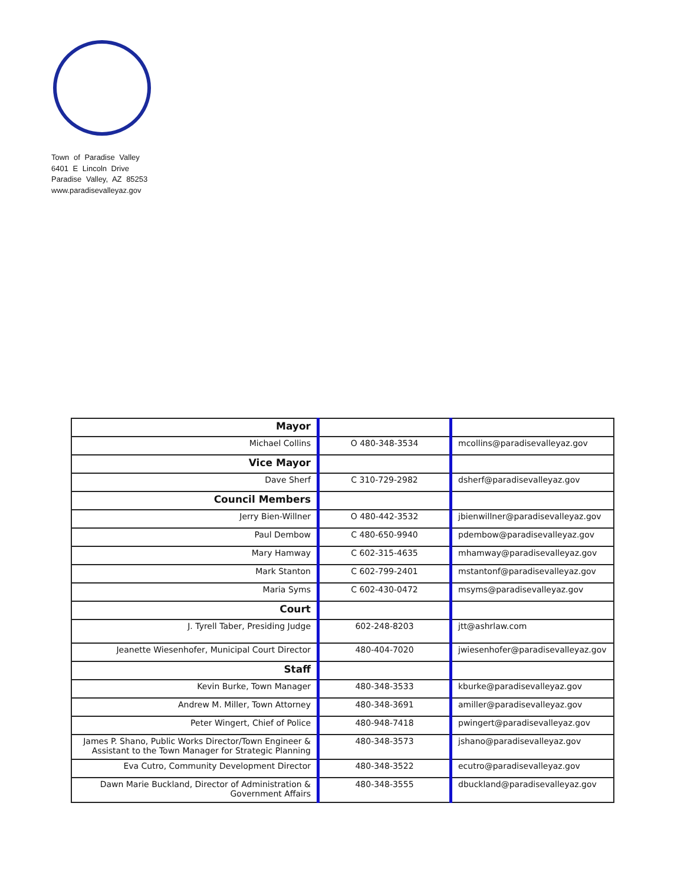Town of Paradise Valley
6401 E Lincoln Drive
Paradise Valley, AZ 85253
www.paradisevalleyaz.gov
| Mayor | | |
| Michael Collins | O 480-348-3534 | mcollins@paradisevalleyaz.gov |
| Vice Mayor | | |
| Dave Sherf | C 310-729-2982 | dsherf@paradisevalleyaz.gov |
| Council Members | | |
| Jerry Bien-Willner | O 480-442-3532 | jbienwillner@paradisevalleyaz.gov |
| Paul Dembow | C 480-650-9940 | pdembow@paradisevalleyaz.gov |
| Mary Hamway | C 602-315-4635 | mhamway@paradisevalleyaz.gov |
| Mark Stanton | C 602-799-2401 | mstantonf@paradisevalleyaz.gov |
| Maria Syms | C 602-430-0472 | msyms@paradisevalleyaz.gov |
| Court | | |
| J. Tyrell Taber, Presiding Judge | 602-248-8203 | jtt@ashrlaw.com |
| Jeanette Wiesenhofer, Municipal Court Director | 480-404-7020 | jwiesenhofer@paradisevalleyaz.gov |
| Staff | | |
| Kevin Burke, Town Manager | 480-348-3533 | kburke@paradisevalleyaz.gov |
| Andrew M. Miller, Town Attorney | 480-348-3691 | amiller@paradisevalleyaz.gov |
| Peter Wingert, Chief of Police | 480-948-7418 | pwingert@paradisevalleyaz.gov |
| James P. Shano, Public Works Director/Town Engineer & Assistant to the Town Manager for Strategic Planning | 480-348-3573 | jshano@paradisevalleyaz.gov |
| Eva Cutro, Community Development Director | 480-348-3522 | ecutro@paradisevalleyaz.gov |
| Dawn Marie Buckland, Director of Administration & Government Affairs | 480-348-3555 | dbuckland@paradisevalleyaz.gov |